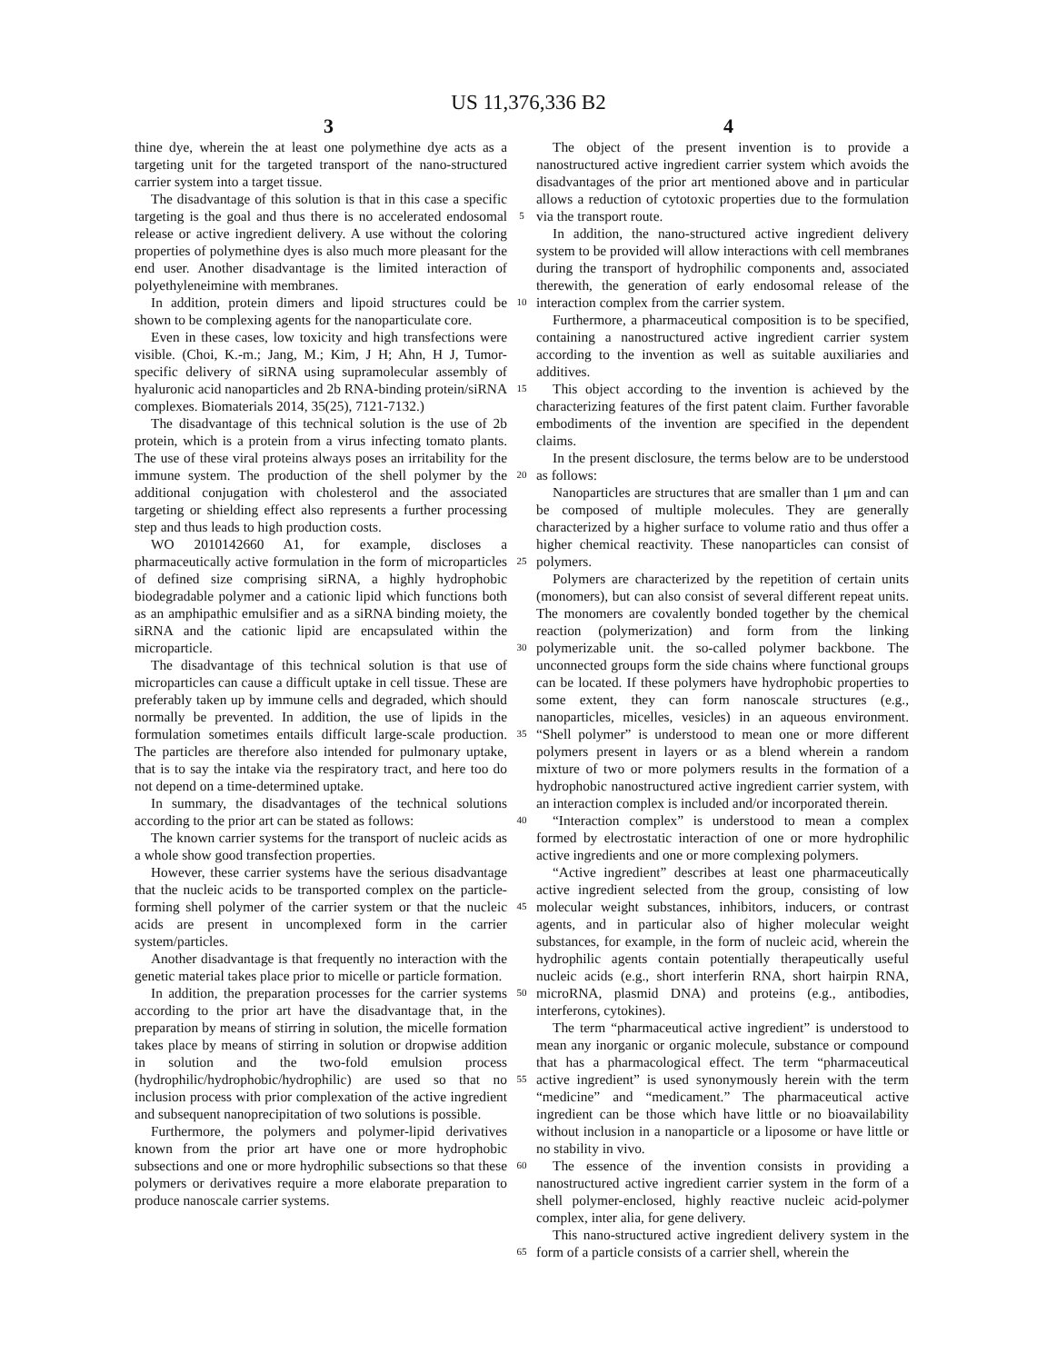US 11,376,336 B2
3 4
thine dye, wherein the at least one polymethine dye acts as a targeting unit for the targeted transport of the nano-structured carrier system into a target tissue.
The disadvantage of this solution is that in this case a specific targeting is the goal and thus there is no accelerated endosomal release or active ingredient delivery. A use without the coloring properties of polymethine dyes is also much more pleasant for the end user. Another disadvantage is the limited interaction of polyethyleneimine with membranes.
In addition, protein dimers and lipoid structures could be shown to be complexing agents for the nanoparticulate core.
Even in these cases, low toxicity and high transfections were visible. (Choi, K.-m.; Jang, M.; Kim, J H; Ahn, H J, Tumor-specific delivery of siRNA using supramolecular assembly of hyaluronic acid nanoparticles and 2b RNA-binding protein/siRNA complexes. Biomaterials 2014, 35(25), 7121-7132.)
The disadvantage of this technical solution is the use of 2b protein, which is a protein from a virus infecting tomato plants. The use of these viral proteins always poses an irritability for the immune system. The production of the shell polymer by the additional conjugation with cholesterol and the associated targeting or shielding effect also represents a further processing step and thus leads to high production costs.
WO 2010142660 A1, for example, discloses a pharmaceutically active formulation in the form of microparticles of defined size comprising siRNA, a highly hydrophobic biodegradable polymer and a cationic lipid which functions both as an amphipathic emulsifier and as a siRNA binding moiety, the siRNA and the cationic lipid are encapsulated within the microparticle.
The disadvantage of this technical solution is that use of microparticles can cause a difficult uptake in cell tissue. These are preferably taken up by immune cells and degraded, which should normally be prevented. In addition, the use of lipids in the formulation sometimes entails difficult large-scale production. The particles are therefore also intended for pulmonary uptake, that is to say the intake via the respiratory tract, and here too do not depend on a time-determined uptake.
In summary, the disadvantages of the technical solutions according to the prior art can be stated as follows:
The known carrier systems for the transport of nucleic acids as a whole show good transfection properties.
However, these carrier systems have the serious disadvantage that the nucleic acids to be transported complex on the particle-forming shell polymer of the carrier system or that the nucleic acids are present in uncomplexed form in the carrier system/particles.
Another disadvantage is that frequently no interaction with the genetic material takes place prior to micelle or particle formation.
In addition, the preparation processes for the carrier systems according to the prior art have the disadvantage that, in the preparation by means of stirring in solution, the micelle formation takes place by means of stirring in solution or dropwise addition in solution and the two-fold emulsion process (hydrophilic/hydrophobic/hydrophilic) are used so that no inclusion process with prior complexation of the active ingredient and subsequent nanoprecipitation of two solutions is possible.
Furthermore, the polymers and polymer-lipid derivatives known from the prior art have one or more hydrophobic subsections and one or more hydrophilic subsections so that these polymers or derivatives require a more elaborate preparation to produce nanoscale carrier systems.
5
10
15
20
25
30
35
40
45
50
55
60
65
The object of the present invention is to provide a nanostructured active ingredient carrier system which avoids the disadvantages of the prior art mentioned above and in particular allows a reduction of cytotoxic properties due to the formulation via the transport route.
In addition, the nano-structured active ingredient delivery system to be provided will allow interactions with cell membranes during the transport of hydrophilic components and, associated therewith, the generation of early endosomal release of the interaction complex from the carrier system.
Furthermore, a pharmaceutical composition is to be specified, containing a nanostructured active ingredient carrier system according to the invention as well as suitable auxiliaries and additives.
This object according to the invention is achieved by the characterizing features of the first patent claim. Further favorable embodiments of the invention are specified in the dependent claims.
In the present disclosure, the terms below are to be understood as follows:
Nanoparticles are structures that are smaller than 1 μm and can be composed of multiple molecules. They are generally characterized by a higher surface to volume ratio and thus offer a higher chemical reactivity. These nanoparticles can consist of polymers.
Polymers are characterized by the repetition of certain units (monomers), but can also consist of several different repeat units. The monomers are covalently bonded together by the chemical reaction (polymerization) and form from the linking polymerizable unit. the so-called polymer backbone. The unconnected groups form the side chains where functional groups can be located. If these polymers have hydrophobic properties to some extent, they can form nanoscale structures (e.g., nanoparticles, micelles, vesicles) in an aqueous environment. “Shell polymer” is understood to mean one or more different polymers present in layers or as a blend wherein a random mixture of two or more polymers results in the formation of a hydrophobic nanostructured active ingredient carrier system, with an interaction complex is included and/or incorporated therein.
“Interaction complex” is understood to mean a complex formed by electrostatic interaction of one or more hydrophilic active ingredients and one or more complexing polymers.
“Active ingredient” describes at least one pharmaceutically active ingredient selected from the group, consisting of low molecular weight substances, inhibitors, inducers, or contrast agents, and in particular also of higher molecular weight substances, for example, in the form of nucleic acid, wherein the hydrophilic agents contain potentially therapeutically useful nucleic acids (e.g., short interferin RNA, short hairpin RNA, microRNA, plasmid DNA) and proteins (e.g., antibodies, interferons, cytokines).
The term “pharmaceutical active ingredient” is understood to mean any inorganic or organic molecule, substance or compound that has a pharmacological effect. The term “pharmaceutical active ingredient” is used synonymously herein with the term “medicine” and “medicament.” The pharmaceutical active ingredient can be those which have little or no bioavailability without inclusion in a nanoparticle or a liposome or have little or no stability in vivo.
The essence of the invention consists in providing a nanostructured active ingredient carrier system in the form of a shell polymer-enclosed, highly reactive nucleic acid-polymer complex, inter alia, for gene delivery.
This nano-structured active ingredient delivery system in the form of a particle consists of a carrier shell, wherein the